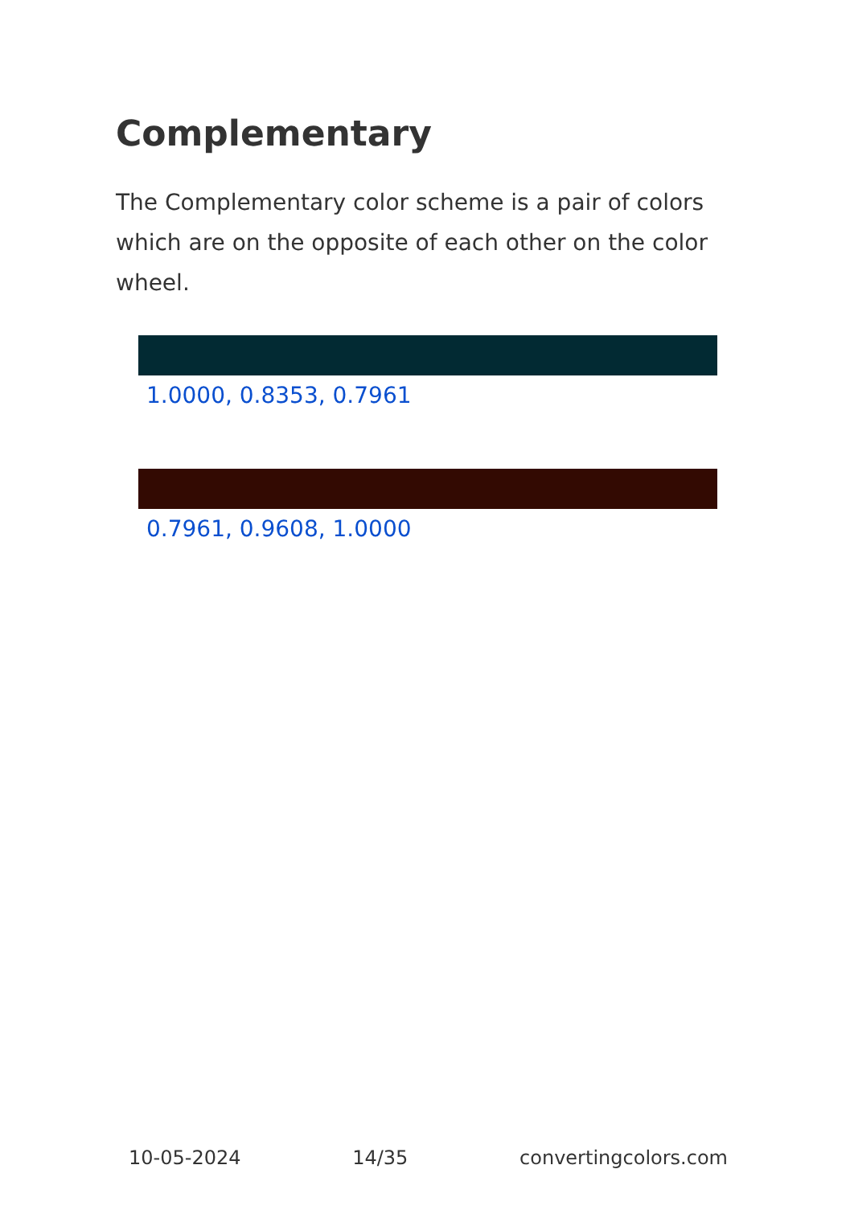Complementary
The Complementary color scheme is a pair of colors which are on the opposite of each other on the color wheel.
1.0000, 0.8353, 0.7961
0.7961, 0.9608, 1.0000
10-05-2024 14/35 convertingcolors.com